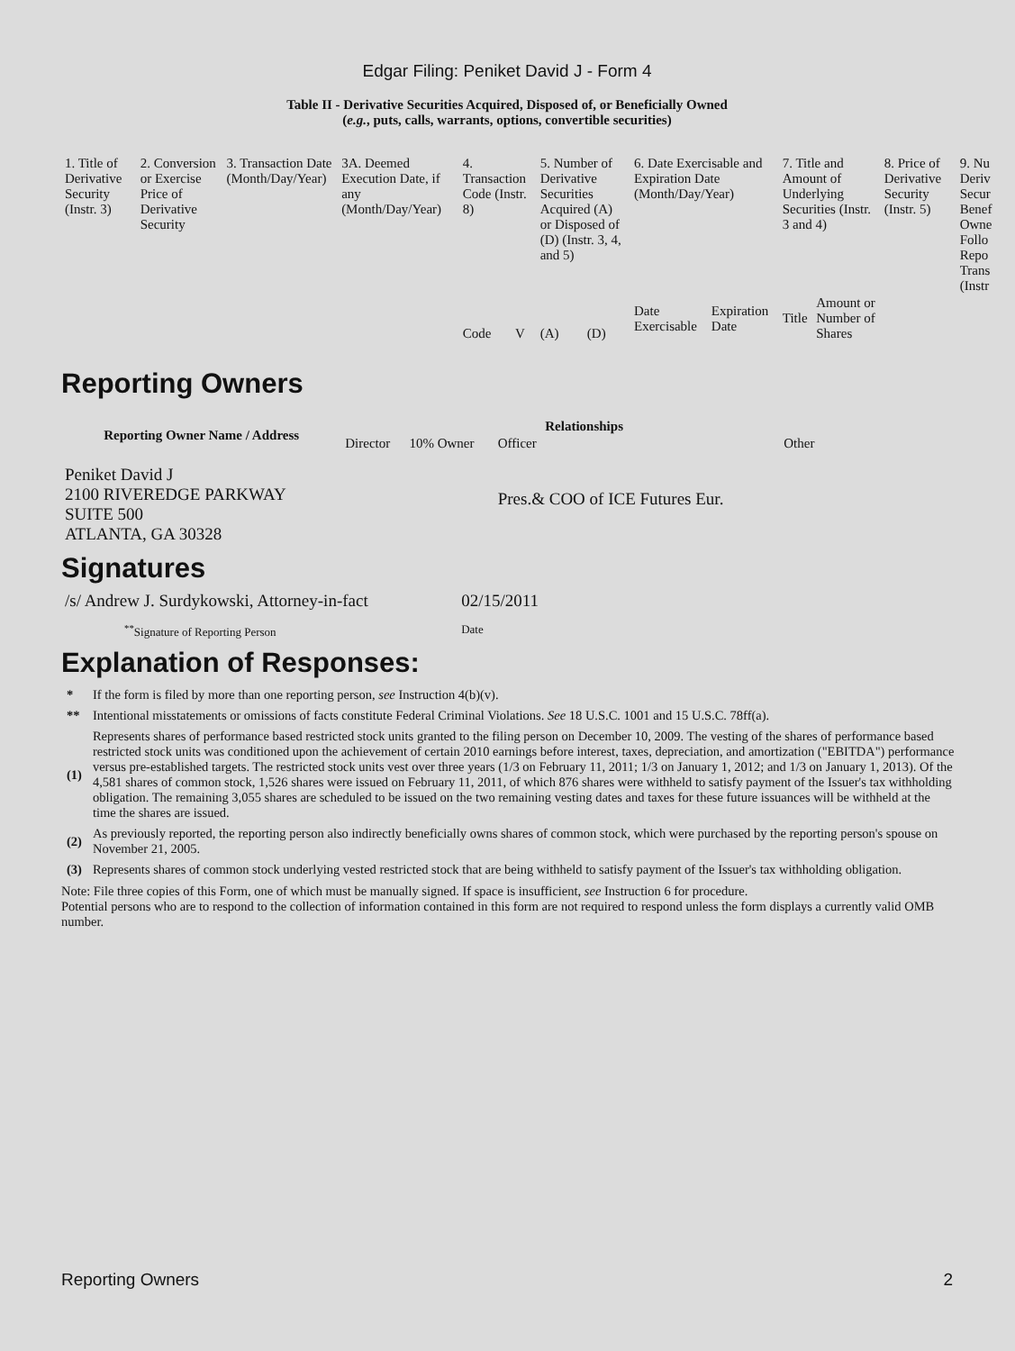Edgar Filing: Peniket David J - Form 4
Table II - Derivative Securities Acquired, Disposed of, or Beneficially Owned
(e.g., puts, calls, warrants, options, convertible securities)
| 1. Title of Derivative Security (Instr. 3) | 2. Conversion or Exercise Price of Derivative Security | 3. Transaction Date (Month/Day/Year) | 3A. Deemed Execution Date, if any (Month/Day/Year) | 4. Transaction Code (Instr. 8) | | 5. Number of Derivative Securities Acquired (A) or Disposed of (D) (Instr. 3, 4, and 5) | | 6. Date Exercisable and Expiration Date (Month/Day/Year) | | 7. Title and Amount of Underlying Securities (Instr. 3 and 4) | | 8. Price of Derivative Security (Instr. 5) | 9. Nu Deriv Secur Benef Owne Follo Repo Trans (Instr |
| | | | | Code | V | (A) | (D) | Date Exercisable | Expiration Date | Title | Amount or Number of Shares | | |
Reporting Owners
| Reporting Owner Name / Address | Relationships | | | |
| --- | --- | --- | --- | --- |
| | Director | 10% Owner | Officer | Other |
| Peniket David J 2100 RIVEREDGE PARKWAY SUITE 500 ATLANTA, GA 30328 | | | Pres.& COO of ICE Futures Eur. | |
Signatures
| /s/ Andrew J. Surdykowski, Attorney-in-fact | 02/15/2011 |
| <sup>**</sup> Signature of Reporting Person | Date |
Explanation of Responses:
| * | If the form is filed by more than one reporting person, see Instruction 4(b)(v). |
| ** | Intentional misstatements or omissions of facts constitute Federal Criminal Violations. See 18 U.S.C. 1001 and 15 U.S.C. 78ff(a). |
| (1) | Represents shares of performance based restricted stock units granted to the filing person on December 10, 2009. The vesting of the shares of performance based restricted stock units was conditioned upon the achievement of certain 2010 earnings before interest, taxes, depreciation, and amortization ("EBITDA") performance versus pre-established targets. The restricted stock units vest over three years (1/3 on February 11, 2011; 1/3 on January 1, 2012; and 1/3 on January 1, 2013). Of the 4,581 shares of common stock, 1,526 shares were issued on February 11, 2011, of which 876 shares were withheld to satisfy payment of the Issuer's tax withholding obligation. The remaining 3,055 shares are scheduled to be issued on the two remaining vesting dates and taxes for these future issuances will be withheld at the time the shares are issued. |
| (2) | As previously reported, the reporting person also indirectly beneficially owns shares of common stock, which were purchased by the reporting person's spouse on November 21, 2005. |
| (3) | Represents shares of common stock underlying vested restricted stock that are being withheld to satisfy payment of the Issuer's tax withholding obligation. |
Note: File three copies of this Form, one of which must be manually signed. If space is insufficient, see Instruction 6 for procedure.
Potential persons who are to respond to the collection of information contained in this form are not required to respond unless the form displays a currently valid OMB number.
Reporting Owners 2